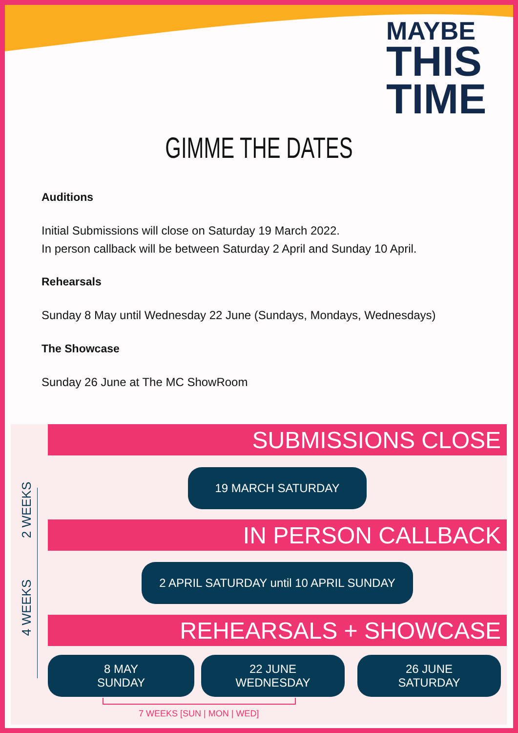MAYBE
THIS
TIME
GIMME THE DATES
Auditions
Initial Submissions will close on Saturday 19 March 2022.
In person callback will be between Saturday 2 April and Sunday 10 April.
Rehearsals
Sunday 8 May until Wednesday 22 June (Sundays, Mondays, Wednesdays)
The Showcase
Sunday 26 June at The MC ShowRoom
SUBMISSIONS CLOSE
19 MARCH SATURDAY
IN PERSON CALLBACK
2 APRIL SATURDAY until 10 APRIL SUNDAY
REHEARSALS + SHOWCASE
8 MAY
SUNDAY
22 JUNE
WEDNESDAY
26 JUNE
SATURDAY
2 WEEKS
4 WEEKS
7 WEEKS [SUN | MON | WED]